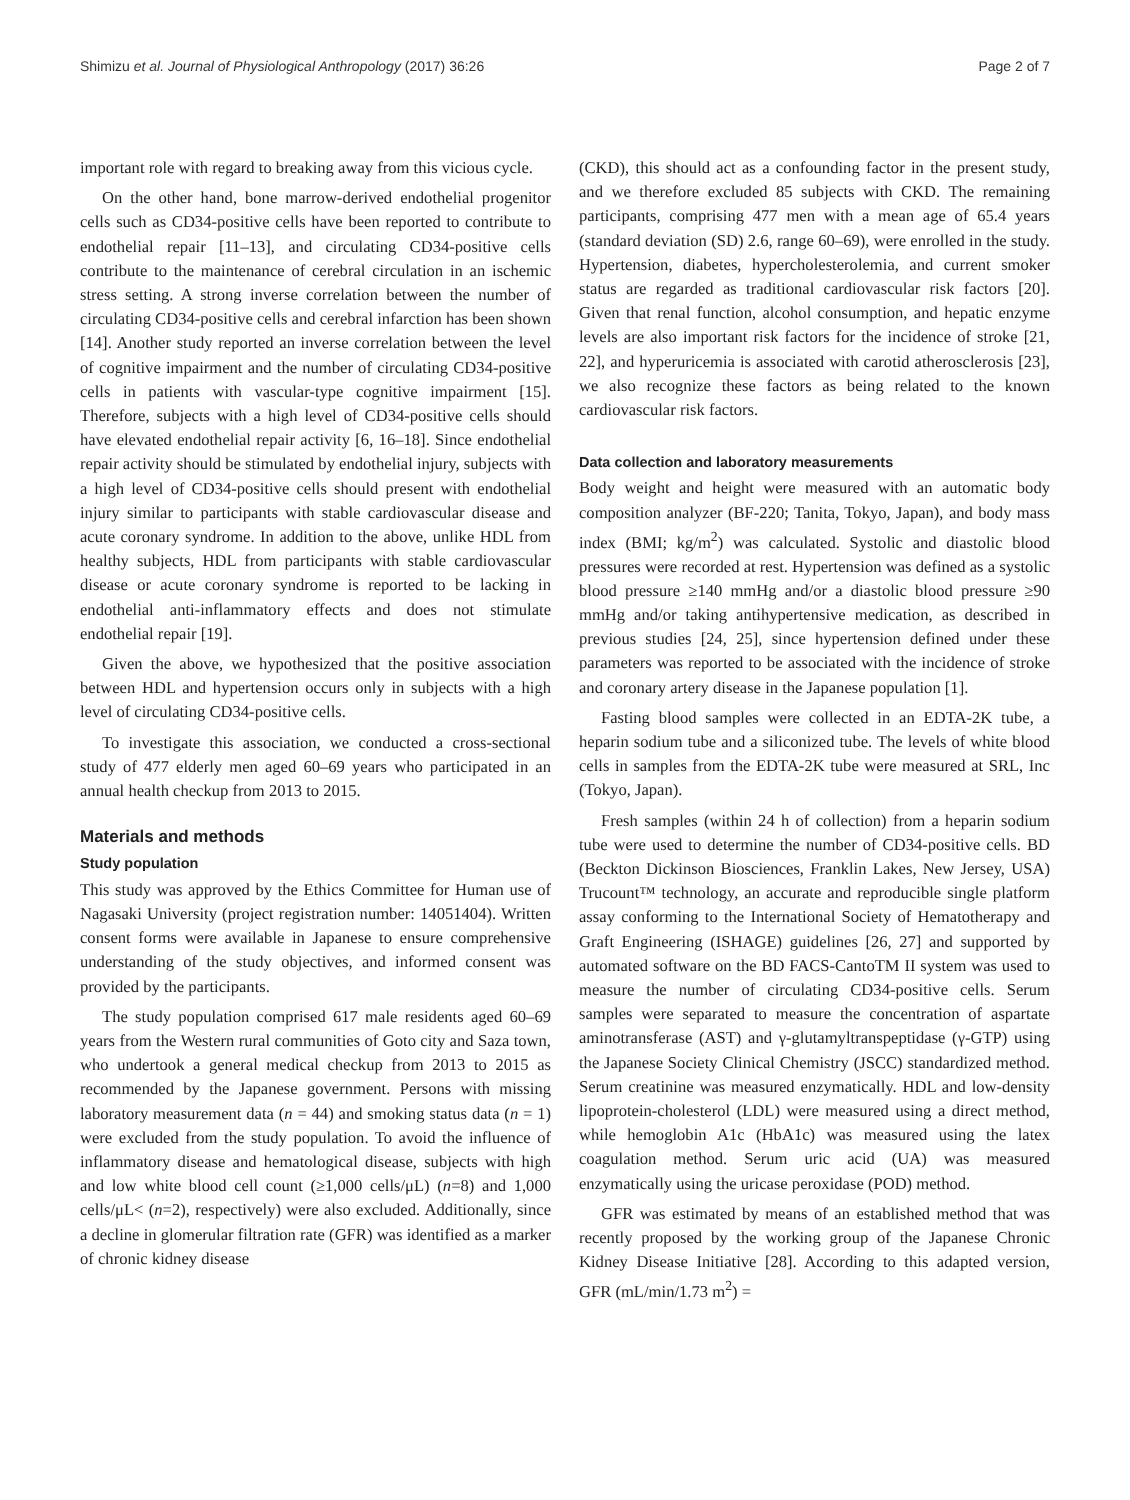Shimizu et al. Journal of Physiological Anthropology (2017) 36:26 Page 2 of 7
important role with regard to breaking away from this vicious cycle.
On the other hand, bone marrow-derived endothelial progenitor cells such as CD34-positive cells have been reported to contribute to endothelial repair [11–13], and circulating CD34-positive cells contribute to the maintenance of cerebral circulation in an ischemic stress setting. A strong inverse correlation between the number of circulating CD34-positive cells and cerebral infarction has been shown [14]. Another study reported an inverse correlation between the level of cognitive impairment and the number of circulating CD34-positive cells in patients with vascular-type cognitive impairment [15]. Therefore, subjects with a high level of CD34-positive cells should have elevated endothelial repair activity [6, 16–18]. Since endothelial repair activity should be stimulated by endothelial injury, subjects with a high level of CD34-positive cells should present with endothelial injury similar to participants with stable cardiovascular disease and acute coronary syndrome. In addition to the above, unlike HDL from healthy subjects, HDL from participants with stable cardiovascular disease or acute coronary syndrome is reported to be lacking in endothelial anti-inflammatory effects and does not stimulate endothelial repair [19].
Given the above, we hypothesized that the positive association between HDL and hypertension occurs only in subjects with a high level of circulating CD34-positive cells.
To investigate this association, we conducted a cross-sectional study of 477 elderly men aged 60–69 years who participated in an annual health checkup from 2013 to 2015.
Materials and methods
Study population
This study was approved by the Ethics Committee for Human use of Nagasaki University (project registration number: 14051404). Written consent forms were available in Japanese to ensure comprehensive understanding of the study objectives, and informed consent was provided by the participants.
The study population comprised 617 male residents aged 60–69 years from the Western rural communities of Goto city and Saza town, who undertook a general medical checkup from 2013 to 2015 as recommended by the Japanese government. Persons with missing laboratory measurement data (n = 44) and smoking status data (n = 1) were excluded from the study population. To avoid the influence of inflammatory disease and hematological disease, subjects with high and low white blood cell count (≥1,000 cells/μL) (n=8) and 1,000 cells/μL< (n=2), respectively) were also excluded. Additionally, since a decline in glomerular filtration rate (GFR) was identified as a marker of chronic kidney disease
(CKD), this should act as a confounding factor in the present study, and we therefore excluded 85 subjects with CKD. The remaining participants, comprising 477 men with a mean age of 65.4 years (standard deviation (SD) 2.6, range 60–69), were enrolled in the study. Hypertension, diabetes, hypercholesterolemia, and current smoker status are regarded as traditional cardiovascular risk factors [20]. Given that renal function, alcohol consumption, and hepatic enzyme levels are also important risk factors for the incidence of stroke [21, 22], and hyperuricemia is associated with carotid atherosclerosis [23], we also recognize these factors as being related to the known cardiovascular risk factors.
Data collection and laboratory measurements
Body weight and height were measured with an automatic body composition analyzer (BF-220; Tanita, Tokyo, Japan), and body mass index (BMI; kg/m<sup>2</sup>) was calculated. Systolic and diastolic blood pressures were recorded at rest. Hypertension was defined as a systolic blood pressure ≥140 mmHg and/or a diastolic blood pressure ≥90 mmHg and/or taking antihypertensive medication, as described in previous studies [24, 25], since hypertension defined under these parameters was reported to be associated with the incidence of stroke and coronary artery disease in the Japanese population [1].
Fasting blood samples were collected in an EDTA-2K tube, a heparin sodium tube and a siliconized tube. The levels of white blood cells in samples from the EDTA-2K tube were measured at SRL, Inc (Tokyo, Japan).
Fresh samples (within 24 h of collection) from a heparin sodium tube were used to determine the number of CD34-positive cells. BD (Beckton Dickinson Biosciences, Franklin Lakes, New Jersey, USA) Trucount™ technology, an accurate and reproducible single platform assay conforming to the International Society of Hematotherapy and Graft Engineering (ISHAGE) guidelines [26, 27] and supported by automated software on the BD FACS-CantoTM II system was used to measure the number of circulating CD34-positive cells. Serum samples were separated to measure the concentration of aspartate aminotransferase (AST) and γ-glutamyltranspeptidase (γ-GTP) using the Japanese Society Clinical Chemistry (JSCC) standardized method. Serum creatinine was measured enzymatically. HDL and low-density lipoprotein-cholesterol (LDL) were measured using a direct method, while hemoglobin A1c (HbA1c) was measured using the latex coagulation method. Serum uric acid (UA) was measured enzymatically using the uricase peroxidase (POD) method.
GFR was estimated by means of an established method that was recently proposed by the working group of the Japanese Chronic Kidney Disease Initiative [28]. According to this adapted version, GFR (mL/min/1.73 m<sup>2</sup>) =